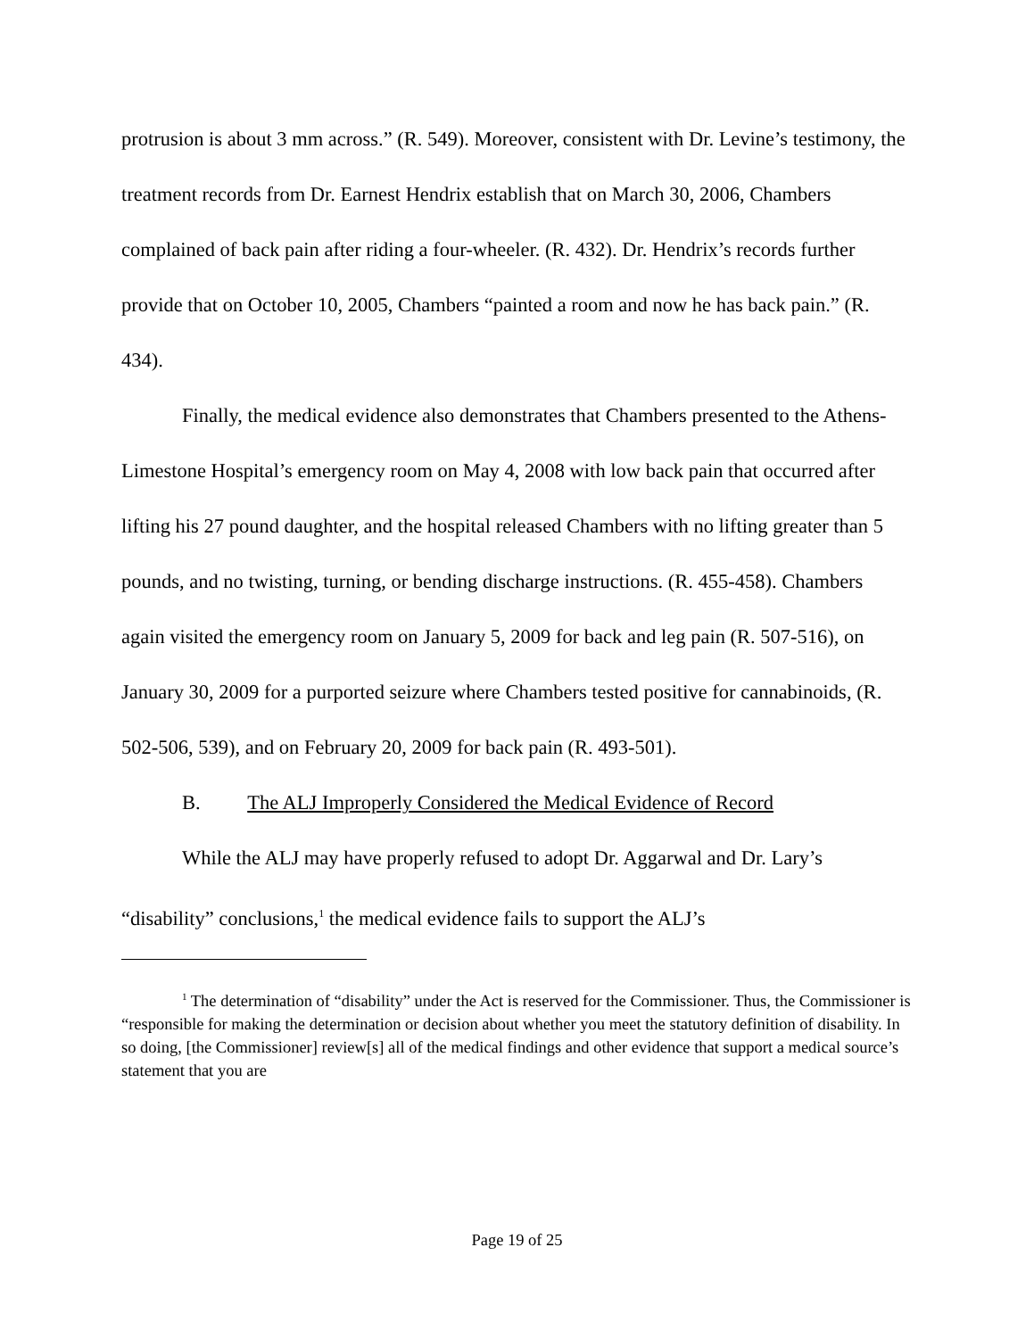protrusion is about 3 mm across.” (R. 549). Moreover, consistent with Dr. Levine’s testimony, the treatment records from Dr. Earnest Hendrix establish that on March 30, 2006, Chambers complained of back pain after riding a four-wheeler. (R. 432). Dr. Hendrix’s records further provide that on October 10, 2005, Chambers “painted a room and now he has back pain.” (R. 434).
Finally, the medical evidence also demonstrates that Chambers presented to the Athens-Limestone Hospital’s emergency room on May 4, 2008 with low back pain that occurred after lifting his 27 pound daughter, and the hospital released Chambers with no lifting greater than 5 pounds, and no twisting, turning, or bending discharge instructions. (R. 455-458). Chambers again visited the emergency room on January 5, 2009 for back and leg pain (R. 507-516), on January 30, 2009 for a purported seizure where Chambers tested positive for cannabinoids, (R. 502-506, 539), and on February 20, 2009 for back pain (R. 493-501).
B. The ALJ Improperly Considered the Medical Evidence of Record
While the ALJ may have properly refused to adopt Dr. Aggarwal and Dr. Lary’s “disability” conclusions,<sup>1</sup> the medical evidence fails to support the ALJ’s
<sup>1</sup> The determination of “disability” under the Act is reserved for the Commissioner. Thus, the Commissioner is “responsible for making the determination or decision about whether you meet the statutory definition of disability. In so doing, [the Commissioner] review[s] all of the medical findings and other evidence that support a medical source’s statement that you are
Page 19 of 25